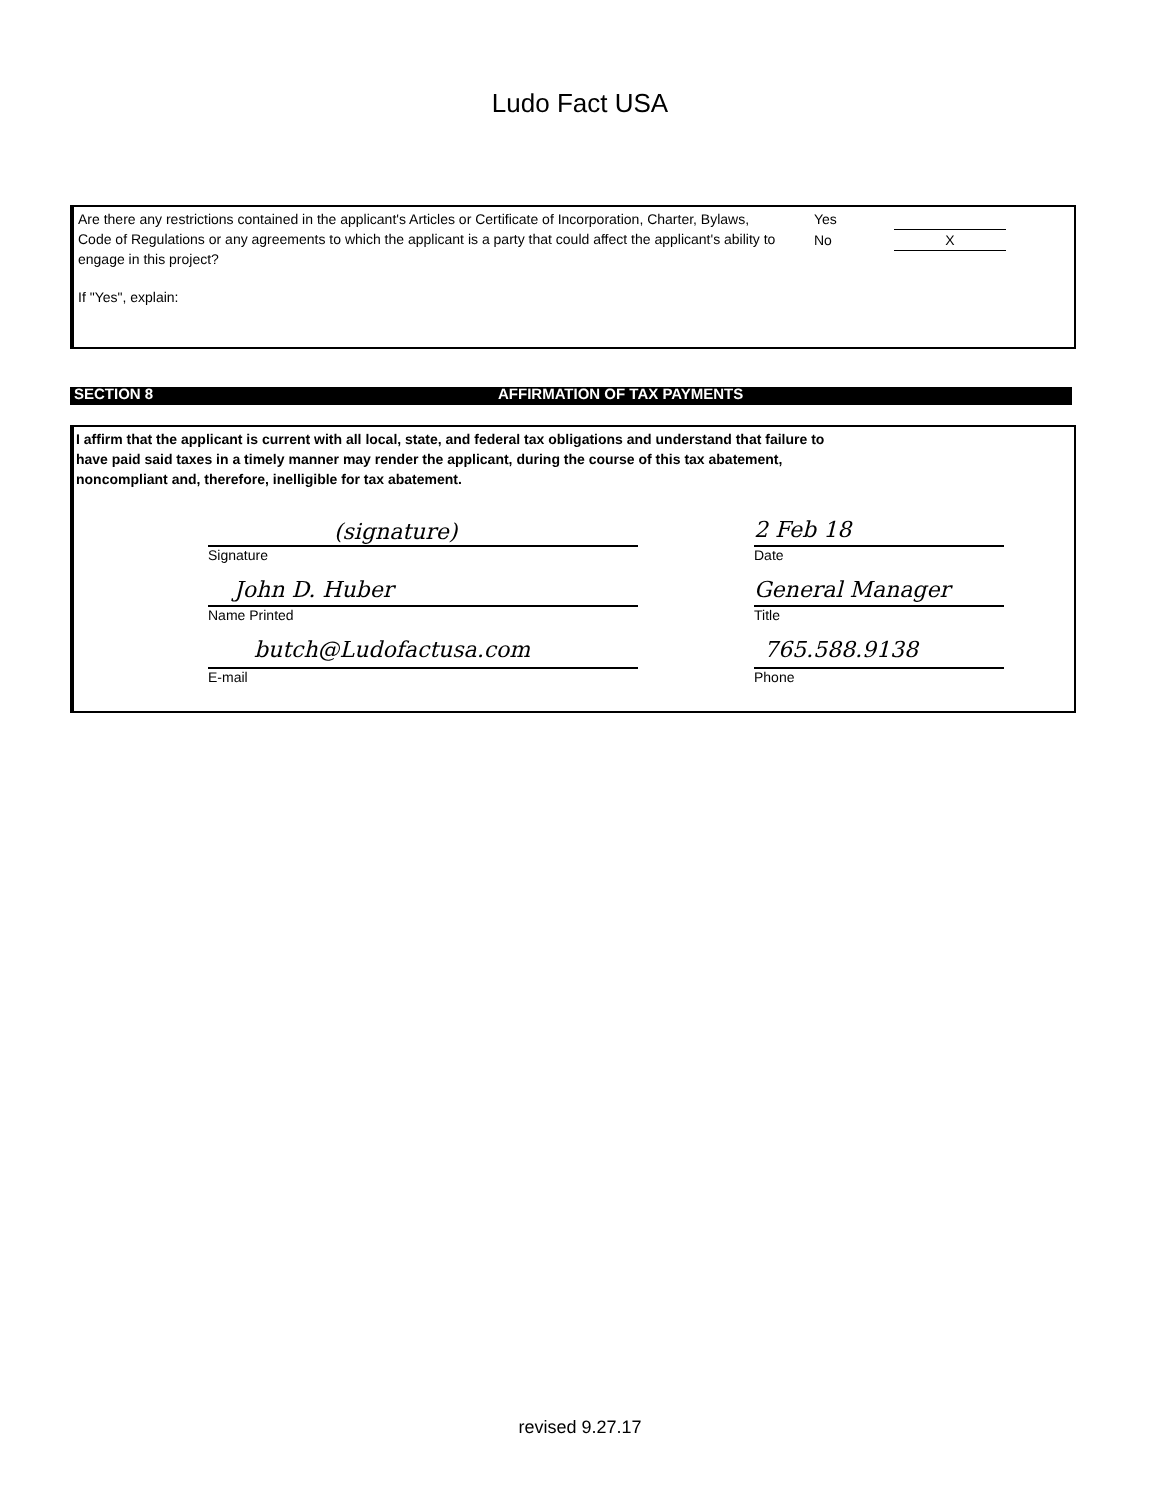Ludo Fact USA
Are there any restrictions contained in the applicant's Articles or Certificate of Incorporation, Charter, Bylaws, Code of Regulations or any agreements to which the applicant is a party that could affect the applicant's ability to engage in this project?
Yes
No X
If "Yes", explain:
SECTION 8 AFFIRMATION OF TAX PAYMENTS
I affirm that the applicant is current with all local, state, and federal tax obligations and understand that failure to have paid said taxes in a timely manner may render the applicant, during the course of this tax abatement, noncompliant and, therefore, inelligible for tax abatement.
(signature)
Signature
2 Feb 18
Date
John D. Huber
Name Printed
General Manager
Title
butch@Ludofactusa.com
E-mail
765.588.9138
Phone
revised 9.27.17